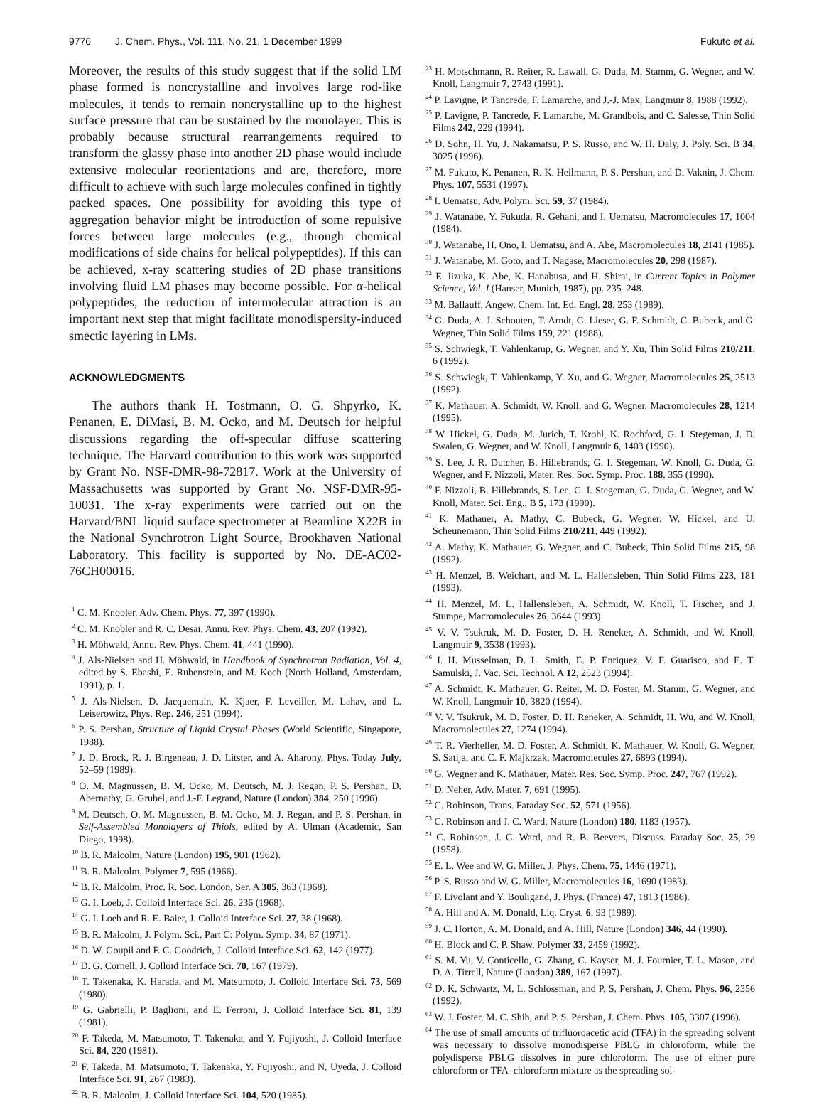9776 J. Chem. Phys., Vol. 111, No. 21, 1 December 1999
Fukuto et al.
Moreover, the results of this study suggest that if the solid LM phase formed is noncrystalline and involves large rod-like molecules, it tends to remain noncrystalline up to the highest surface pressure that can be sustained by the monolayer. This is probably because structural rearrangements required to transform the glassy phase into another 2D phase would include extensive molecular reorientations and are, therefore, more difficult to achieve with such large molecules confined in tightly packed spaces. One possibility for avoiding this type of aggregation behavior might be introduction of some repulsive forces between large molecules (e.g., through chemical modifications of side chains for helical polypeptides). If this can be achieved, x-ray scattering studies of 2D phase transitions involving fluid LM phases may become possible. For α-helical polypeptides, the reduction of intermolecular attraction is an important next step that might facilitate monodispersity-induced smectic layering in LMs.
ACKNOWLEDGMENTS
The authors thank H. Tostmann, O. G. Shpyrko, K. Penanen, E. DiMasi, B. M. Ocko, and M. Deutsch for helpful discussions regarding the off-specular diffuse scattering technique. The Harvard contribution to this work was supported by Grant No. NSF-DMR-98-72817. Work at the University of Massachusetts was supported by Grant No. NSF-DMR-95-10031. The x-ray experiments were carried out on the Harvard/BNL liquid surface spectrometer at Beamline X22B in the National Synchrotron Light Source, Brookhaven National Laboratory. This facility is supported by No. DE-AC02-76CH00016.
<sup>1</sup> C. M. Knobler, Adv. Chem. Phys. 77, 397 (1990).
<sup>2</sup> C. M. Knobler and R. C. Desai, Annu. Rev. Phys. Chem. 43, 207 (1992).
<sup>3</sup> H. Möhwald, Annu. Rev. Phys. Chem. 41, 441 (1990).
<sup>4</sup> J. Als-Nielsen and H. Möhwald, in Handbook of Synchrotron Radiation, Vol. 4, edited by S. Ebashi, E. Rubenstein, and M. Koch (North Holland, Amsterdam, 1991), p. 1.
<sup>5</sup> J. Als-Nielsen, D. Jacquemain, K. Kjaer, F. Leveiller, M. Lahav, and L. Leiserowitz, Phys. Rep. 246, 251 (1994).
<sup>6</sup> P. S. Pershan, Structure of Liquid Crystal Phases (World Scientific, Singapore, 1988).
<sup>7</sup> J. D. Brock, R. J. Birgeneau, J. D. Litster, and A. Aharony, Phys. Today July, 52–59 (1989).
<sup>8</sup> O. M. Magnussen, B. M. Ocko, M. Deutsch, M. J. Regan, P. S. Pershan, D. Abernathy, G. Grubel, and J.-F. Legrand, Nature (London) 384, 250 (1996).
<sup>9</sup> M. Deutsch, O. M. Magnussen, B. M. Ocko, M. J. Regan, and P. S. Pershan, in Self-Assembled Monolayers of Thiols, edited by A. Ulman (Academic, San Diego, 1998).
<sup>10</sup> B. R. Malcolm, Nature (London) 195, 901 (1962).
<sup>11</sup> B. R. Malcolm, Polymer 7, 595 (1966).
<sup>12</sup> B. R. Malcolm, Proc. R. Soc. London, Ser. A 305, 363 (1968).
<sup>13</sup> G. I. Loeb, J. Colloid Interface Sci. 26, 236 (1968).
<sup>14</sup> G. I. Loeb and R. E. Baier, J. Colloid Interface Sci. 27, 38 (1968).
<sup>15</sup> B. R. Malcolm, J. Polym. Sci., Part C: Polym. Symp. 34, 87 (1971).
<sup>16</sup> D. W. Goupil and F. C. Goodrich, J. Colloid Interface Sci. 62, 142 (1977).
<sup>17</sup> D. G. Cornell, J. Colloid Interface Sci. 70, 167 (1979).
<sup>18</sup> T. Takenaka, K. Harada, and M. Matsumoto, J. Colloid Interface Sci. 73, 569 (1980).
<sup>19</sup> G. Gabrielli, P. Baglioni, and E. Ferroni, J. Colloid Interface Sci. 81, 139 (1981).
<sup>20</sup> F. Takeda, M. Matsumoto, T. Takenaka, and Y. Fujiyoshi, J. Colloid Interface Sci. 84, 220 (1981).
<sup>21</sup> F. Takeda, M. Matsumoto, T. Takenaka, Y. Fujiyoshi, and N. Uyeda, J. Colloid Interface Sci. 91, 267 (1983).
<sup>22</sup> B. R. Malcolm, J. Colloid Interface Sci. 104, 520 (1985).
<sup>23</sup> H. Motschmann, R. Reiter, R. Lawall, G. Duda, M. Stamm, G. Wegner, and W. Knoll, Langmuir 7, 2743 (1991).
<sup>24</sup> P. Lavigne, P. Tancrede, F. Lamarche, and J.-J. Max, Langmuir 8, 1988 (1992).
<sup>25</sup> P. Lavigne, P. Tancrede, F. Lamarche, M. Grandbois, and C. Salesse, Thin Solid Films 242, 229 (1994).
<sup>26</sup> D. Sohn, H. Yu, J. Nakamatsu, P. S. Russo, and W. H. Daly, J. Poly. Sci. B 34, 3025 (1996).
<sup>27</sup> M. Fukuto, K. Penanen, R. K. Heilmann, P. S. Pershan, and D. Vaknin, J. Chem. Phys. 107, 5531 (1997).
<sup>28</sup> I. Uematsu, Adv. Polym. Sci. 59, 37 (1984).
<sup>29</sup> J. Watanabe, Y. Fukuda, R. Gehani, and I. Uematsu, Macromolecules 17, 1004 (1984).
<sup>30</sup> J. Watanabe, H. Ono, I. Uematsu, and A. Abe, Macromolecules 18, 2141 (1985).
<sup>31</sup> J. Watanabe, M. Goto, and T. Nagase, Macromolecules 20, 298 (1987).
<sup>32</sup> E. Iizuka, K. Abe, K. Hanabusa, and H. Shirai, in Current Topics in Polymer Science, Vol. I (Hanser, Munich, 1987), pp. 235–248.
<sup>33</sup> M. Ballauff, Angew. Chem. Int. Ed. Engl. 28, 253 (1989).
<sup>34</sup> G. Duda, A. J. Schouten, T. Arndt, G. Lieser, G. F. Schmidt, C. Bubeck, and G. Wegner, Thin Solid Films 159, 221 (1988).
<sup>35</sup> S. Schwiegk, T. Vahlenkamp, G. Wegner, and Y. Xu, Thin Solid Films 210/211, 6 (1992).
<sup>36</sup> S. Schwiegk, T. Vahlenkamp, Y. Xu, and G. Wegner, Macromolecules 25, 2513 (1992).
<sup>37</sup> K. Mathauer, A. Schmidt, W. Knoll, and G. Wegner, Macromolecules 28, 1214 (1995).
<sup>38</sup> W. Hickel, G. Duda, M. Jurich, T. Krohl, K. Rochford, G. I. Stegeman, J. D. Swalen, G. Wegner, and W. Knoll, Langmuir 6, 1403 (1990).
<sup>39</sup> S. Lee, J. R. Dutcher, B. Hillebrands, G. I. Stegeman, W. Knoll, G. Duda, G. Wegner, and F. Nizzoli, Mater. Res. Soc. Symp. Proc. 188, 355 (1990).
<sup>40</sup> F. Nizzoli, B. Hillebrands, S. Lee, G. I. Stegeman, G. Duda, G. Wegner, and W. Knoll, Mater. Sci. Eng., B 5, 173 (1990).
<sup>41</sup> K. Mathauer, A. Mathy, C. Bubeck, G. Wegner, W. Hickel, and U. Scheunemann, Thin Solid Films 210/211, 449 (1992).
<sup>42</sup> A. Mathy, K. Mathauer, G. Wegner, and C. Bubeck, Thin Solid Films 215, 98 (1992).
<sup>43</sup> H. Menzel, B. Weichart, and M. L. Hallensleben, Thin Solid Films 223, 181 (1993).
<sup>44</sup> H. Menzel, M. L. Hallensleben, A. Schmidt, W. Knoll, T. Fischer, and J. Stumpe, Macromolecules 26, 3644 (1993).
<sup>45</sup> V. V. Tsukruk, M. D. Foster, D. H. Reneker, A. Schmidt, and W. Knoll, Langmuir 9, 3538 (1993).
<sup>46</sup> I. H. Musselman, D. L. Smith, E. P. Enriquez, V. F. Guarisco, and E. T. Samulski, J. Vac. Sci. Technol. A 12, 2523 (1994).
<sup>47</sup> A. Schmidt, K. Mathauer, G. Reiter, M. D. Foster, M. Stamm, G. Wegner, and W. Knoll, Langmuir 10, 3820 (1994).
<sup>48</sup> V. V. Tsukruk, M. D. Foster, D. H. Reneker, A. Schmidt, H. Wu, and W. Knoll, Macromolecules 27, 1274 (1994).
<sup>49</sup> T. R. Vierheller, M. D. Foster, A. Schmidt, K. Mathauer, W. Knoll, G. Wegner, S. Satija, and C. F. Majkrzak, Macromolecules 27, 6893 (1994).
<sup>50</sup> G. Wegner and K. Mathauer, Mater. Res. Soc. Symp. Proc. 247, 767 (1992).
<sup>51</sup> D. Neher, Adv. Mater. 7, 691 (1995).
<sup>52</sup> C. Robinson, Trans. Faraday Soc. 52, 571 (1956).
<sup>53</sup> C. Robinson and J. C. Ward, Nature (London) 180, 1183 (1957).
<sup>54</sup> C. Robinson, J. C. Ward, and R. B. Beevers, Discuss. Faraday Soc. 25, 29 (1958).
<sup>55</sup> E. L. Wee and W. G. Miller, J. Phys. Chem. 75, 1446 (1971).
<sup>56</sup> P. S. Russo and W. G. Miller, Macromolecules 16, 1690 (1983).
<sup>57</sup> F. Livolant and Y. Bouligand, J. Phys. (France) 47, 1813 (1986).
<sup>58</sup> A. Hill and A. M. Donald, Liq. Cryst. 6, 93 (1989).
<sup>59</sup> J. C. Horton, A. M. Donald, and A. Hill, Nature (London) 346, 44 (1990).
<sup>60</sup> H. Block and C. P. Shaw, Polymer 33, 2459 (1992).
<sup>61</sup> S. M. Yu, V. Conticello, G. Zhang, C. Kayser, M. J. Fournier, T. L. Mason, and D. A. Tirrell, Nature (London) 389, 167 (1997).
<sup>62</sup> D. K. Schwartz, M. L. Schlossman, and P. S. Pershan, J. Chem. Phys. 96, 2356 (1992).
<sup>63</sup> W. J. Foster, M. C. Shih, and P. S. Pershan, J. Chem. Phys. 105, 3307 (1996).
<sup>64</sup> The use of small amounts of trifluoroacetic acid (TFA) in the spreading solvent was necessary to dissolve monodisperse PBLG in chloroform, while the polydisperse PBLG dissolves in pure chloroform. The use of either pure chloroform or TFA–chloroform mixture as the spreading sol-